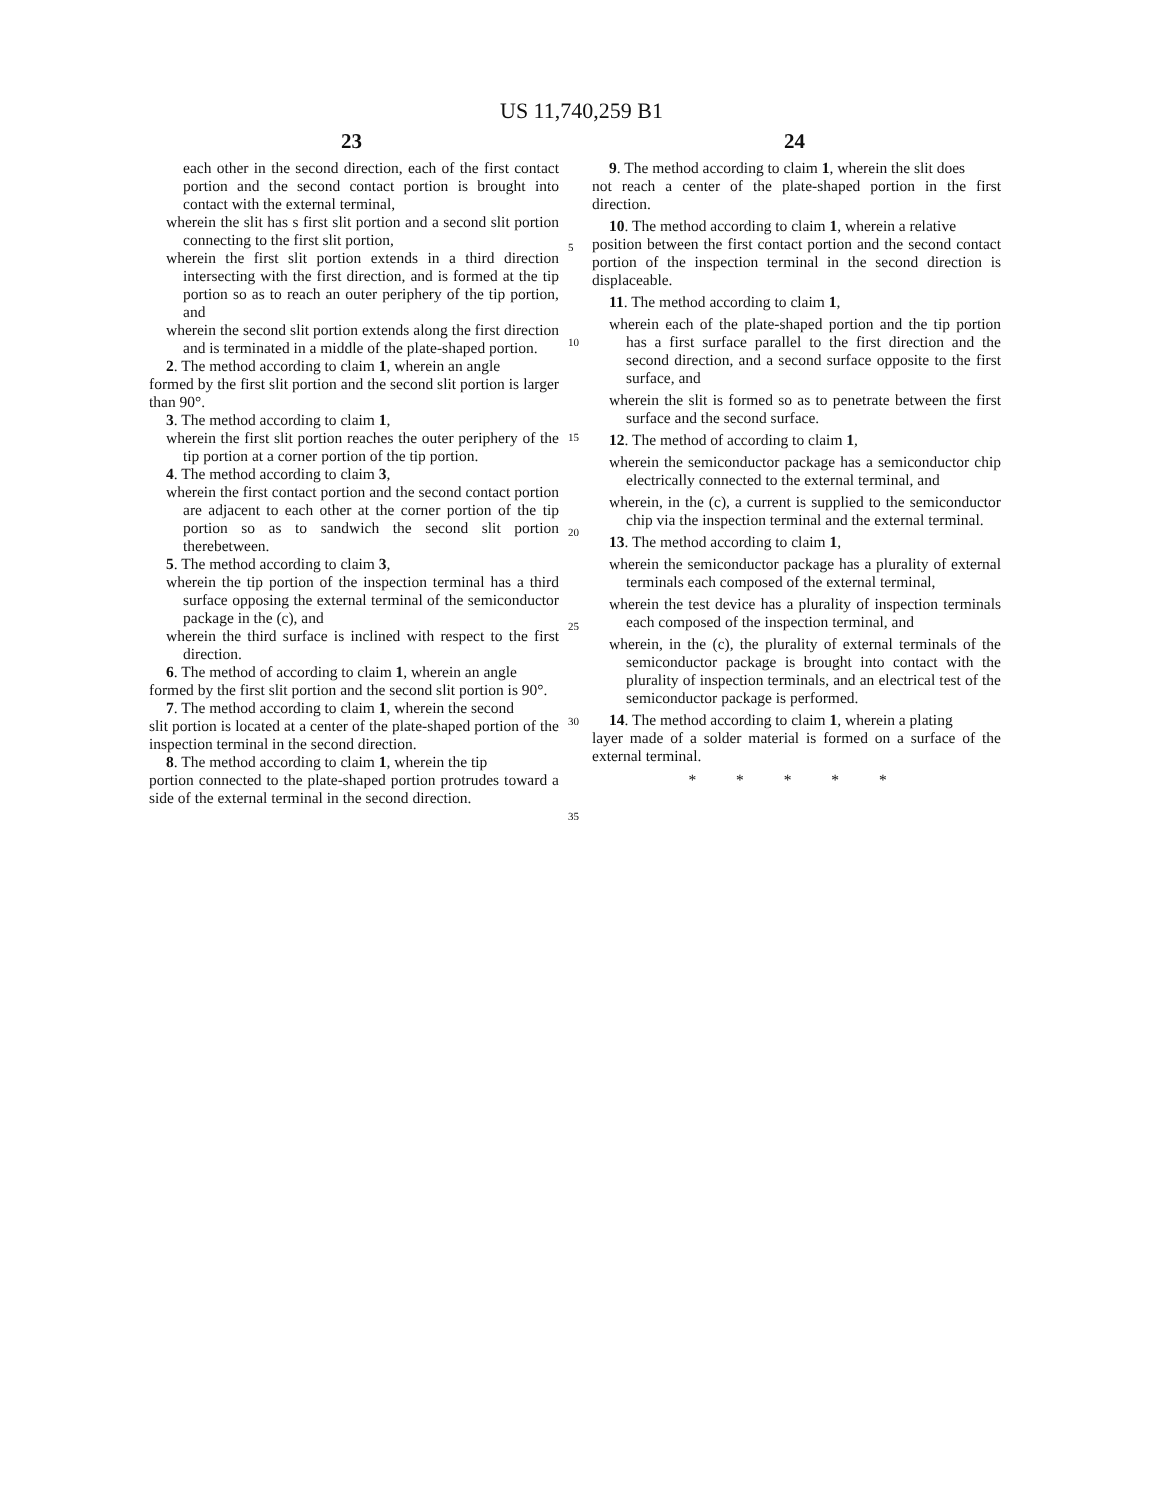US 11,740,259 B1
23 24
each other in the second direction, each of the first contact portion and the second contact portion is brought into contact with the external terminal,
wherein the slit has s first slit portion and a second slit portion connecting to the first slit portion,
wherein the first slit portion extends in a third direction intersecting with the first direction, and is formed at the tip portion so as to reach an outer periphery of the tip portion, and
wherein the second slit portion extends along the first direction and is terminated in a middle of the plate-shaped portion.
2. The method according to claim 1, wherein an angle
formed by the first slit portion and the second slit portion is larger than 90°.
3. The method according to claim 1,
wherein the first slit portion reaches the outer periphery of the tip portion at a corner portion of the tip portion.
4. The method according to claim 3,
wherein the first contact portion and the second contact portion are adjacent to each other at the corner portion of the tip portion so as to sandwich the second slit portion therebetween.
5. The method according to claim 3,
wherein the tip portion of the inspection terminal has a third surface opposing the external terminal of the semiconductor package in the (c), and
wherein the third surface is inclined with respect to the first direction.
6. The method of according to claim 1, wherein an angle
formed by the first slit portion and the second slit portion is 90°.
7. The method according to claim 1, wherein the second
slit portion is located at a center of the plate-shaped portion of the inspection terminal in the second direction.
8. The method according to claim 1, wherein the tip
portion connected to the plate-shaped portion protrudes toward a side of the external terminal in the second direction.
5
10
15
20
25
30
35
9. The method according to claim 1, wherein the slit does
not reach a center of the plate-shaped portion in the first direction.
10. The method according to claim 1, wherein a relative
position between the first contact portion and the second contact portion of the inspection terminal in the second direction is displaceable.
11. The method according to claim 1,
wherein each of the plate-shaped portion and the tip portion has a first surface parallel to the first direction and the second direction, and a second surface opposite to the first surface, and
wherein the slit is formed so as to penetrate between the first surface and the second surface.
12. The method of according to claim 1,
wherein the semiconductor package has a semiconductor chip electrically connected to the external terminal, and
wherein, in the (c), a current is supplied to the semiconductor chip via the inspection terminal and the external terminal.
13. The method according to claim 1,
wherein the semiconductor package has a plurality of external terminals each composed of the external terminal,
wherein the test device has a plurality of inspection terminals each composed of the inspection terminal, and
wherein, in the (c), the plurality of external terminals of the semiconductor package is brought into contact with the plurality of inspection terminals, and an electrical test of the semiconductor package is performed.
14. The method according to claim 1, wherein a plating
layer made of a solder material is formed on a surface of the external terminal.
* * * * *